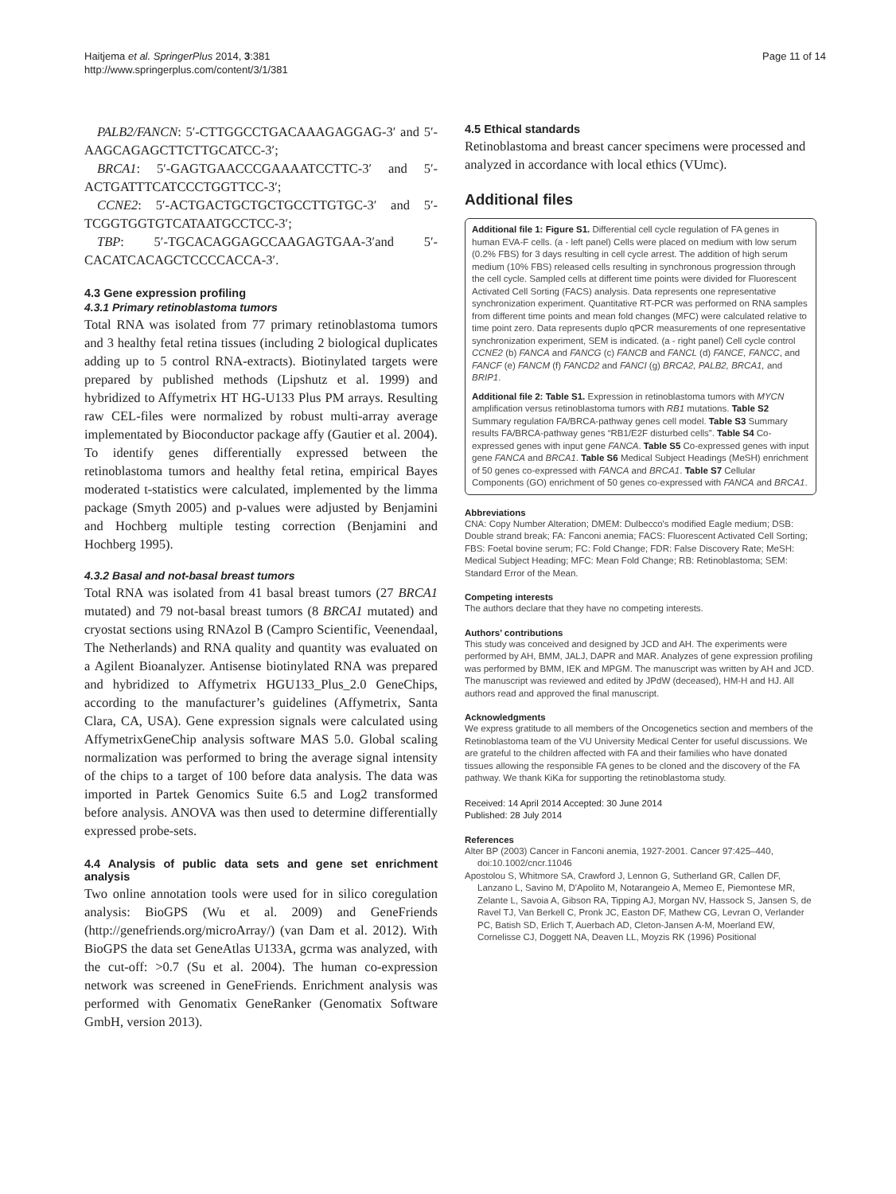Haitjema et al. SpringerPlus 2014, 3:381
http://www.springerplus.com/content/3/1/381
Page 11 of 14
PALB2/FANCN: 5′-CTTGGCCTGACAAAGAGGAG-3′ and 5′-AAGCAGAGCTTCTTGCATCC-3′;
BRCA1: 5′-GAGTGAACCCGAAAATCCTTC-3′ and 5′-ACTGATTTCATCCCTGGTTCC-3′;
CCNE2: 5′-ACTGACTGCTGCTGCCTTGTGC-3′ and 5′-TCGGTGGTGTCATAATGCCTCC-3′;
TBP: 5′-TGCACAGGAGCCAAGAGTGAA-3′and 5′-CACATCACAGCTCCCCACCA-3′.
4.3 Gene expression profiling
4.3.1 Primary retinoblastoma tumors
Total RNA was isolated from 77 primary retinoblastoma tumors and 3 healthy fetal retina tissues (including 2 biological duplicates adding up to 5 control RNA-extracts). Biotinylated targets were prepared by published methods (Lipshutz et al. 1999) and hybridized to Affymetrix HT HG-U133 Plus PM arrays. Resulting raw CEL-files were normalized by robust multi-array average implementated by Bioconductor package affy (Gautier et al. 2004). To identify genes differentially expressed between the retinoblastoma tumors and healthy fetal retina, empirical Bayes moderated t-statistics were calculated, implemented by the limma package (Smyth 2005) and p-values were adjusted by Benjamini and Hochberg multiple testing correction (Benjamini and Hochberg 1995).
4.3.2 Basal and not-basal breast tumors
Total RNA was isolated from 41 basal breast tumors (27 BRCA1 mutated) and 79 not-basal breast tumors (8 BRCA1 mutated) and cryostat sections using RNAzol B (Campro Scientific, Veenendaal, The Netherlands) and RNA quality and quantity was evaluated on a Agilent Bioanalyzer. Antisense biotinylated RNA was prepared and hybridized to Affymetrix HGU133_Plus_2.0 GeneChips, according to the manufacturer’s guidelines (Affymetrix, Santa Clara, CA, USA). Gene expression signals were calculated using AffymetrixGeneChip analysis software MAS 5.0. Global scaling normalization was performed to bring the average signal intensity of the chips to a target of 100 before data analysis. The data was imported in Partek Genomics Suite 6.5 and Log2 transformed before analysis. ANOVA was then used to determine differentially expressed probe-sets.
4.4 Analysis of public data sets and gene set enrichment analysis
Two online annotation tools were used for in silico coregulation analysis: BioGPS (Wu et al. 2009) and GeneFriends (http://genefriends.org/microArray/) (van Dam et al. 2012). With BioGPS the data set GeneAtlas U133A, gcrma was analyzed, with the cut-off: >0.7 (Su et al. 2004). The human co-expression network was screened in GeneFriends. Enrichment analysis was performed with Genomatix GeneRanker (Genomatix Software GmbH, version 2013).
4.5 Ethical standards
Retinoblastoma and breast cancer specimens were processed and analyzed in accordance with local ethics (VUmc).
Additional files
Additional file 1: Figure S1. Differential cell cycle regulation of FA genes in human EVA-F cells. (a - left panel) Cells were placed on medium with low serum (0.2% FBS) for 3 days resulting in cell cycle arrest. The addition of high serum medium (10% FBS) released cells resulting in synchronous progression through the cell cycle. Sampled cells at different time points were divided for Fluorescent Activated Cell Sorting (FACS) analysis. Data represents one representative synchronization experiment. Quantitative RT-PCR was performed on RNA samples from different time points and mean fold changes (MFC) were calculated relative to time point zero. Data represents duplo qPCR measurements of one representative synchronization experiment, SEM is indicated. (a - right panel) Cell cycle control CCNE2 (b) FANCA and FANCG (c) FANCB and FANCL (d) FANCE, FANCC, and FANCF (e) FANCM (f) FANCD2 and FANCI (g) BRCA2, PALB2, BRCA1, and BRIP1.
Additional file 2: Table S1. Expression in retinoblastoma tumors with MYCN amplification versus retinoblastoma tumors with RB1 mutations. Table S2 Summary regulation FA/BRCA-pathway genes cell model. Table S3 Summary results FA/BRCA-pathway genes “RB1/E2F disturbed cells”. Table S4 Co-expressed genes with input gene FANCA. Table S5 Co-expressed genes with input gene FANCA and BRCA1. Table S6 Medical Subject Headings (MeSH) enrichment of 50 genes co-expressed with FANCA and BRCA1. Table S7 Cellular Components (GO) enrichment of 50 genes co-expressed with FANCA and BRCA1.
Abbreviations
CNA: Copy Number Alteration; DMEM: Dulbecco's modified Eagle medium; DSB: Double strand break; FA: Fanconi anemia; FACS: Fluorescent Activated Cell Sorting; FBS: Foetal bovine serum; FC: Fold Change; FDR: False Discovery Rate; MeSH: Medical Subject Heading; MFC: Mean Fold Change; RB: Retinoblastoma; SEM: Standard Error of the Mean.
Competing interests
The authors declare that they have no competing interests.
Authors’ contributions
This study was conceived and designed by JCD and AH. The experiments were performed by AH, BMM, JALJ, DAPR and MAR. Analyzes of gene expression profiling was performed by BMM, IEK and MPGM. The manuscript was written by AH and JCD. The manuscript was reviewed and edited by JPdW (deceased), HM-H and HJ. All authors read and approved the final manuscript.
Acknowledgments
We express gratitude to all members of the Oncogenetics section and members of the Retinoblastoma team of the VU University Medical Center for useful discussions. We are grateful to the children affected with FA and their families who have donated tissues allowing the responsible FA genes to be cloned and the discovery of the FA pathway. We thank KiKa for supporting the retinoblastoma study.
Received: 14 April 2014 Accepted: 30 June 2014
Published: 28 July 2014
References
Alter BP (2003) Cancer in Fanconi anemia, 1927-2001. Cancer 97:425–440, doi:10.1002/cncr.11046
Apostolou S, Whitmore SA, Crawford J, Lennon G, Sutherland GR, Callen DF, Lanzano L, Savino M, D'Apolito M, Notarangeio A, Memeo E, Piemontese MR, Zelante L, Savoia A, Gibson RA, Tipping AJ, Morgan NV, Hassock S, Jansen S, de Ravel TJ, Van Berkell C, Pronk JC, Easton DF, Mathew CG, Levran O, Verlander PC, Batish SD, Erlich T, Auerbach AD, Cleton-Jansen A-M, Moerland EW, Cornelisse CJ, Doggett NA, Deaven LL, Moyzis RK (1996) Positional